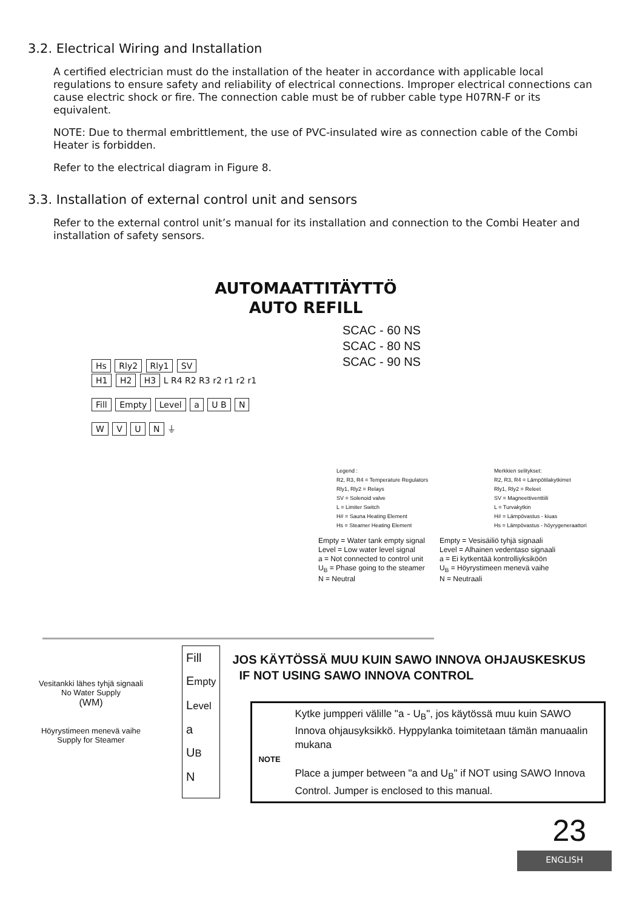3.2. Electrical Wiring and Installation
A certified electrician must do the installation of the heater in accordance with applicable local regulations to ensure safety and reliability of electrical connections. Improper electrical connections can cause electric shock or fire. The connection cable must be of rubber cable type H07RN-F or its equivalent.
NOTE: Due to thermal embrittlement, the use of PVC-insulated wire as connection cable of the Combi Heater is forbidden.
Refer to the electrical diagram in Figure 8.
3.3. Installation of external control unit and sensors
Refer to the external control unit’s manual for its installation and connection to the Combi Heater and installation of safety sensors.
AUTOMAATTITÄYTTÖ
AUTO REFILL
Hs Rly2 Rly1 SV
H1 H2 H3 L R4 R2 R3 r2 r1 r2 r1
Fill Empty Level a U B N
W V U N ⏚
SCAC - 60 NS
SCAC - 80 NS
SCAC - 90 NS
Legend :
R2, R3, R4 = Temperature Regulators
Rly1, Rly2 = Relays
SV = Solenoid valve
L = Limiter Switch
H# = Sauna Heating Element
Hs = Steamer Heating Element
Merkkien selitykset:
R2, R3, R4 = Lämpötilakytkimet
Rly1, Rly2 = Releet
SV = Magneettiventtiili
L = Turvakytkin
H# = Lämpövastus - kiuas
Hs = Lämpövastus - höyrygeneraattori
Empty = Water tank empty signal
Level = Low water level signal
a = Not connected to control unit
U<sub>B</sub> = Phase going to the steamer
N = Neutral
Empty = Vesisäiliö tyhjä signaali
Level = Alhainen vedentaso signaali
a = Ei kytkentää kontrolliyksiköön
U<sub>B</sub> = Höyrystimeen menevä vaihe
N = Neutraali
Vesitankki lähes tyhjä signaali
No Water Supply
(WM)
Höyrystimeen menevä vaihe
Supply for Steamer
Fill
Empty
Level
a
UB
N
JOS KÄYTÖSSÄ MUU KUIN SAWO INNOVA OHJAUSKESKUS
IF NOT USING SAWO INNOVA CONTROL
Kytke jumpperi välille "a - U<sub>B</sub>", jos käytössä muu kuin SAWO Innova ohjausyksikkö. Hyppylanka toimitetaan tämän manuaalin mukana
NOTE
Place a jumper between "a and U<sub>B</sub>" if NOT using SAWO Innova Control. Jumper is enclosed to this manual.
23
ENGLISH